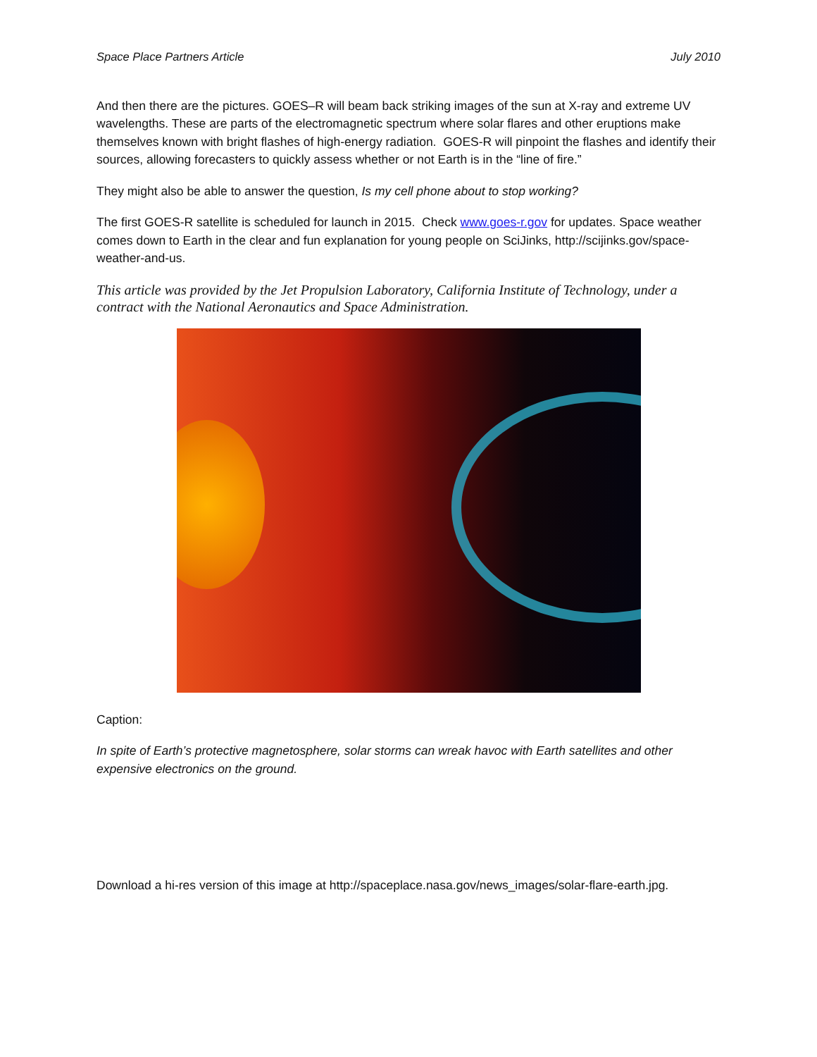Space Place Partners Article July 2010
And then there are the pictures. GOES–R will beam back striking images of the sun at X-ray and extreme UV wavelengths. These are parts of the electromagnetic spectrum where solar flares and other eruptions make themselves known with bright flashes of high-energy radiation. GOES-R will pinpoint the flashes and identify their sources, allowing forecasters to quickly assess whether or not Earth is in the “line of fire.”
They might also be able to answer the question, Is my cell phone about to stop working?
The first GOES-R satellite is scheduled for launch in 2015. Check www.goes-r.gov for updates. Space weather comes down to Earth in the clear and fun explanation for young people on SciJinks, http://scijinks.gov/space-weather-and-us.
This article was provided by the Jet Propulsion Laboratory, California Institute of Technology, under a contract with the National Aeronautics and Space Administration.
Caption:
In spite of Earth’s protective magnetosphere, solar storms can wreak havoc with Earth satellites and other expensive electronics on the ground.
Download a hi-res version of this image at http://spaceplace.nasa.gov/news_images/solar-flare-earth.jpg.